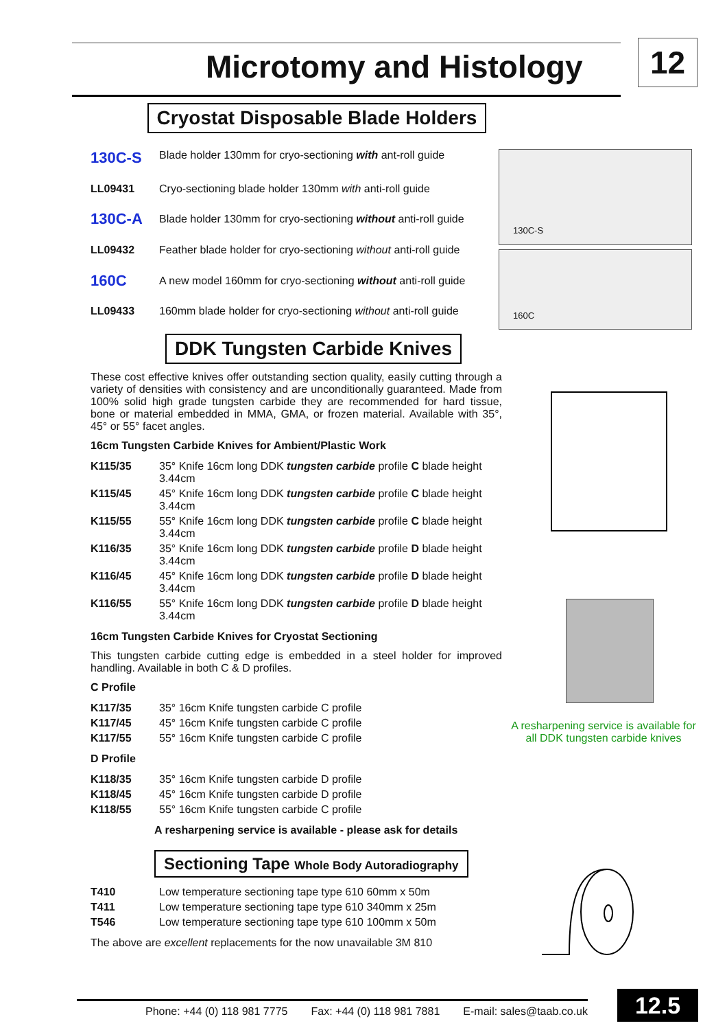Microtomy and Histology 12
Cryostat Disposable Blade Holders
| 130C-S | Blade holder 130mm for cryo-sectioning with ant-roll guide |
| LL09431 | Cryo-sectioning blade holder 130mm with anti-roll guide |
| 130C-A | Blade holder 130mm for cryo-sectioning without anti-roll guide |
| LL09432 | Feather blade holder for cryo-sectioning without anti-roll guide |
| 160C | A new model 160mm for cryo-sectioning without anti-roll guide |
| LL09433 | 160mm blade holder for cryo-sectioning without anti-roll guide |
DDK Tungsten Carbide Knives
These cost effective knives offer outstanding section quality, easily cutting through a variety of densities with consistency and are unconditionally guaranteed. Made from 100% solid high grade tungsten carbide they are recommended for hard tissue, bone or material embedded in MMA, GMA, or frozen material. Available with 35°, 45° or 55° facet angles.
16cm Tungsten Carbide Knives for Ambient/Plastic Work
| K115/35 | 35° Knife 16cm long DDK tungsten carbide profile C blade height 3.44cm |
| K115/45 | 45° Knife 16cm long DDK tungsten carbide profile C blade height 3.44cm |
| K115/55 | 55° Knife 16cm long DDK tungsten carbide profile C blade height 3.44cm |
| K116/35 | 35° Knife 16cm long DDK tungsten carbide profile D blade height 3.44cm |
| K116/45 | 45° Knife 16cm long DDK tungsten carbide profile D blade height 3.44cm |
| K116/55 | 55° Knife 16cm long DDK tungsten carbide profile D blade height 3.44cm |
16cm Tungsten Carbide Knives for Cryostat Sectioning
This tungsten carbide cutting edge is embedded in a steel holder for improved handling. Available in both C & D profiles.
C Profile
| K117/35 | 35° 16cm Knife tungsten carbide C profile |
| K117/45 | 45° 16cm Knife tungsten carbide C profile |
| K117/55 | 55° 16cm Knife tungsten carbide C profile |
D Profile
| K118/35 | 35° 16cm Knife tungsten carbide D profile |
| K118/45 | 45° 16cm Knife tungsten carbide D profile |
| K118/55 | 55° 16cm Knife tungsten carbide C profile |
A resharpening service is available - please ask for details
Sectioning Tape Whole Body Autoradiography
| T410 | Low temperature sectioning tape type 610 60mm x 50m |
| T411 | Low temperature sectioning tape type 610 340mm x 25m |
| T546 | Low temperature sectioning tape type 610 100mm x 50m |
The above are excellent replacements for the now unavailable 3M 810
130C-S
160C
A resharpening service is available for all DDK tungsten carbide knives
Phone: +44 (0) 118 981 7775 Fax: +44 (0) 118 981 7881 E-mail: sales@taab.co.uk
12.5